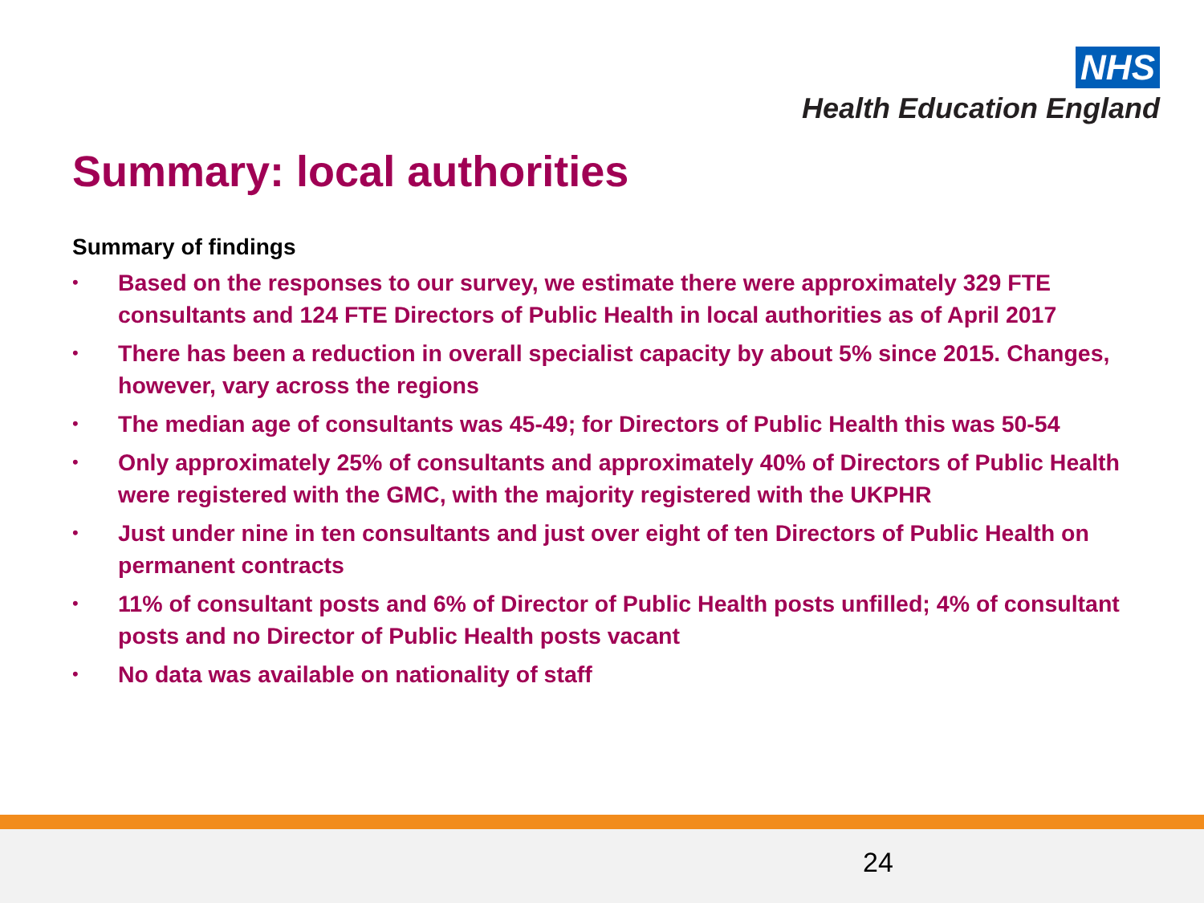NHS
Health Education England
Summary: local authorities
Summary of findings
• Based on the responses to our survey, we estimate there were approximately 329 FTE consultants and 124 FTE Directors of Public Health in local authorities as of April 2017
• There has been a reduction in overall specialist capacity by about 5% since 2015. Changes, however, vary across the regions
• The median age of consultants was 45-49; for Directors of Public Health this was 50-54
• Only approximately 25% of consultants and approximately 40% of Directors of Public Health were registered with the GMC, with the majority registered with the UKPHR
• Just under nine in ten consultants and just over eight of ten Directors of Public Health on permanent contracts
• 11% of consultant posts and 6% of Director of Public Health posts unfilled; 4% of consultant posts and no Director of Public Health posts vacant
• No data was available on nationality of staff
24